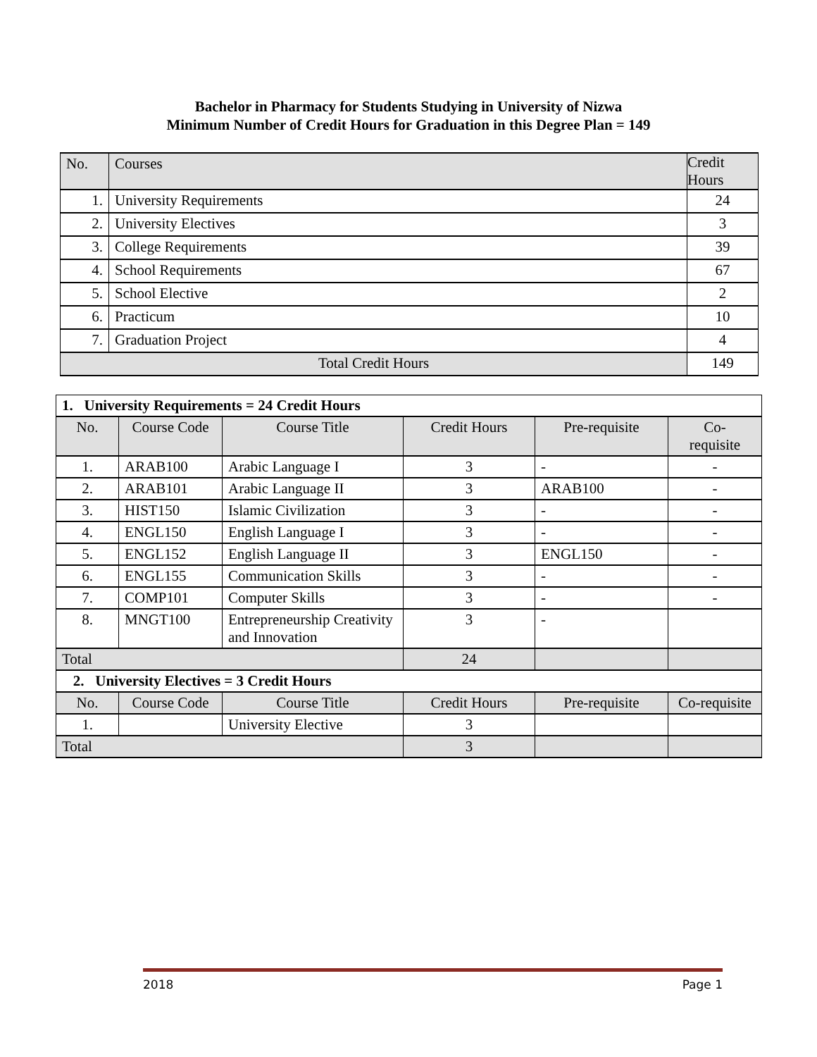Bachelor in Pharmacy for Students Studying in University of Nizwa
Minimum Number of Credit Hours for Graduation in this Degree Plan = 149
| No. | Courses | Credit Hours |
| --- | --- | --- |
| 1. | University Requirements | 24 |
| 2. | University Electives | 3 |
| 3. | College Requirements | 39 |
| 4. | School Requirements | 67 |
| 5. | School Elective | 2 |
| 6. | Practicum | 10 |
| 7. | Graduation Project | 4 |
| Total Credit Hours | | 149 |
| 1. University Requirements = 24 Credit Hours | | | | | |
| No. | Course Code | Course Title | Credit Hours | Pre-requisite | Co- requisite |
| 1. | ARAB100 | Arabic Language I | 3 | - | - |
| 2. | ARAB101 | Arabic Language II | 3 | ARAB100 | - |
| 3. | HIST150 | Islamic Civilization | 3 | - | - |
| 4. | ENGL150 | English Language I | 3 | - | - |
| 5. | ENGL152 | English Language II | 3 | ENGL150 | - |
| 6. | ENGL155 | Communication Skills | 3 | - | - |
| 7. | COMP101 | Computer Skills | 3 | - | - |
| 8. | MNGT100 | Entrepreneurship Creativity and Innovation | 3 | - | |
| Total | | | 24 | | |
| 2. University Electives = 3 Credit Hours | | | | | |
| No. | Course Code | Course Title | Credit Hours | Pre-requisite | Co-requisite |
| 1. | | University Elective | 3 | | |
| Total | | | 3 | | |
2018 Page 1